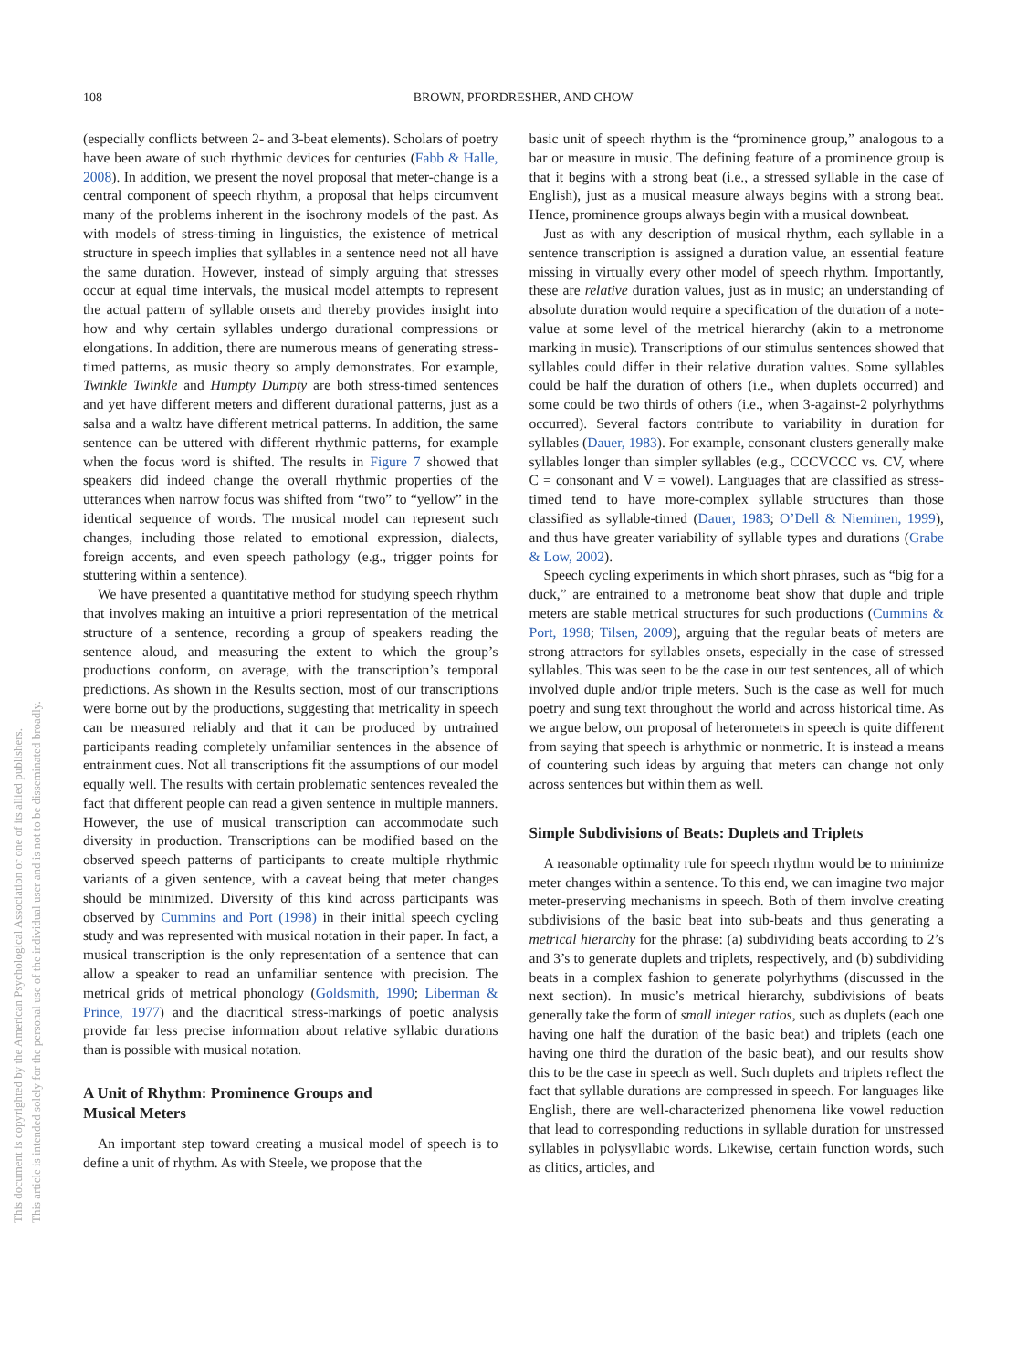108 BROWN, PFORDRESHER, AND CHOW
This document is copyrighted by the American Psychological Association or one of its allied publishers.
This article is intended solely for the personal use of the individual user and is not to be disseminated broadly.
(especially conflicts between 2- and 3-beat elements). Scholars of poetry have been aware of such rhythmic devices for centuries (Fabb & Halle, 2008). In addition, we present the novel proposal that meter-change is a central component of speech rhythm, a proposal that helps circumvent many of the problems inherent in the isochrony models of the past. As with models of stress-timing in linguistics, the existence of metrical structure in speech implies that syllables in a sentence need not all have the same duration. However, instead of simply arguing that stresses occur at equal time intervals, the musical model attempts to represent the actual pattern of syllable onsets and thereby provides insight into how and why certain syllables undergo durational compressions or elongations. In addition, there are numerous means of generating stress-timed patterns, as music theory so amply demonstrates. For example, Twinkle Twinkle and Humpty Dumpty are both stress-timed sentences and yet have different meters and different durational patterns, just as a salsa and a waltz have different metrical patterns. In addition, the same sentence can be uttered with different rhythmic patterns, for example when the focus word is shifted. The results in Figure 7 showed that speakers did indeed change the overall rhythmic properties of the utterances when narrow focus was shifted from “two” to “yellow” in the identical sequence of words. The musical model can represent such changes, including those related to emotional expression, dialects, foreign accents, and even speech pathology (e.g., trigger points for stuttering within a sentence).
We have presented a quantitative method for studying speech rhythm that involves making an intuitive a priori representation of the metrical structure of a sentence, recording a group of speakers reading the sentence aloud, and measuring the extent to which the group’s productions conform, on average, with the transcription’s temporal predictions. As shown in the Results section, most of our transcriptions were borne out by the productions, suggesting that metricality in speech can be measured reliably and that it can be produced by untrained participants reading completely unfamiliar sentences in the absence of entrainment cues. Not all transcriptions fit the assumptions of our model equally well. The results with certain problematic sentences revealed the fact that different people can read a given sentence in multiple manners. However, the use of musical transcription can accommodate such diversity in production. Transcriptions can be modified based on the observed speech patterns of participants to create multiple rhythmic variants of a given sentence, with a caveat being that meter changes should be minimized. Diversity of this kind across participants was observed by Cummins and Port (1998) in their initial speech cycling study and was represented with musical notation in their paper. In fact, a musical transcription is the only representation of a sentence that can allow a speaker to read an unfamiliar sentence with precision. The metrical grids of metrical phonology (Goldsmith, 1990; Liberman & Prince, 1977) and the diacritical stress-markings of poetic analysis provide far less precise information about relative syllabic durations than is possible with musical notation.
A Unit of Rhythm: Prominence Groups and
Musical Meters
An important step toward creating a musical model of speech is to define a unit of rhythm. As with Steele, we propose that the
basic unit of speech rhythm is the “prominence group,” analogous to a bar or measure in music. The defining feature of a prominence group is that it begins with a strong beat (i.e., a stressed syllable in the case of English), just as a musical measure always begins with a strong beat. Hence, prominence groups always begin with a musical downbeat.
Just as with any description of musical rhythm, each syllable in a sentence transcription is assigned a duration value, an essential feature missing in virtually every other model of speech rhythm. Importantly, these are relative duration values, just as in music; an understanding of absolute duration would require a specification of the duration of a note-value at some level of the metrical hierarchy (akin to a metronome marking in music). Transcriptions of our stimulus sentences showed that syllables could differ in their relative duration values. Some syllables could be half the duration of others (i.e., when duplets occurred) and some could be two thirds of others (i.e., when 3-against-2 polyrhythms occurred). Several factors contribute to variability in duration for syllables (Dauer, 1983). For example, consonant clusters generally make syllables longer than simpler syllables (e.g., CCCVCCC vs. CV, where C = consonant and V = vowel). Languages that are classified as stress-timed tend to have more-complex syllable structures than those classified as syllable-timed (Dauer, 1983; O’Dell & Nieminen, 1999), and thus have greater variability of syllable types and durations (Grabe & Low, 2002).
Speech cycling experiments in which short phrases, such as “big for a duck,” are entrained to a metronome beat show that duple and triple meters are stable metrical structures for such productions (Cummins & Port, 1998; Tilsen, 2009), arguing that the regular beats of meters are strong attractors for syllables onsets, especially in the case of stressed syllables. This was seen to be the case in our test sentences, all of which involved duple and/or triple meters. Such is the case as well for much poetry and sung text throughout the world and across historical time. As we argue below, our proposal of heterometers in speech is quite different from saying that speech is arhythmic or nonmetric. It is instead a means of countering such ideas by arguing that meters can change not only across sentences but within them as well.
Simple Subdivisions of Beats: Duplets and Triplets
A reasonable optimality rule for speech rhythm would be to minimize meter changes within a sentence. To this end, we can imagine two major meter-preserving mechanisms in speech. Both of them involve creating subdivisions of the basic beat into sub-beats and thus generating a metrical hierarchy for the phrase: (a) subdividing beats according to 2’s and 3’s to generate duplets and triplets, respectively, and (b) subdividing beats in a complex fashion to generate polyrhythms (discussed in the next section). In music’s metrical hierarchy, subdivisions of beats generally take the form of small integer ratios, such as duplets (each one having one half the duration of the basic beat) and triplets (each one having one third the duration of the basic beat), and our results show this to be the case in speech as well. Such duplets and triplets reflect the fact that syllable durations are compressed in speech. For languages like English, there are well-characterized phenomena like vowel reduction that lead to corresponding reductions in syllable duration for unstressed syllables in polysyllabic words. Likewise, certain function words, such as clitics, articles, and